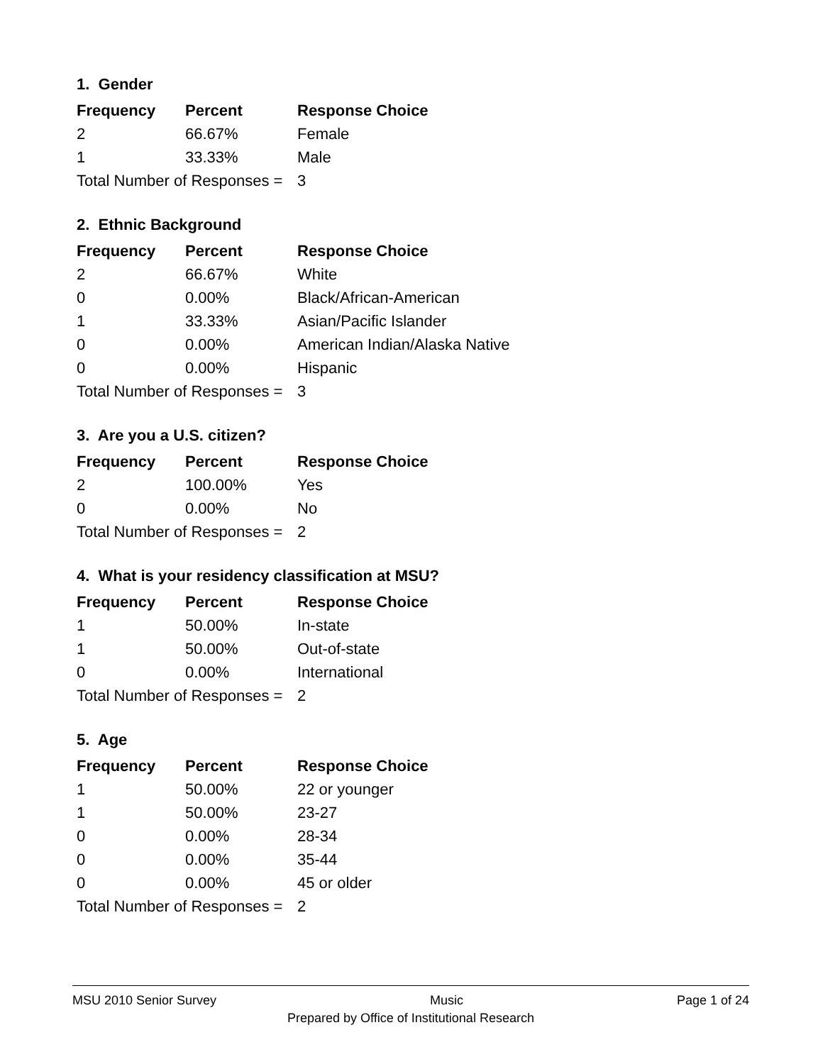1. Gender
| Frequency | Percent | Response Choice |
| --- | --- | --- |
| 2 | 66.67% | Female |
| 1 | 33.33% | Male |
| Total Number of Responses = | | 3 |
2. Ethnic Background
| Frequency | Percent | Response Choice |
| --- | --- | --- |
| 2 | 66.67% | White |
| 0 | 0.00% | Black/African-American |
| 1 | 33.33% | Asian/Pacific Islander |
| 0 | 0.00% | American Indian/Alaska Native |
| 0 | 0.00% | Hispanic |
| Total Number of Responses = | | 3 |
3. Are you a U.S. citizen?
| Frequency | Percent | Response Choice |
| --- | --- | --- |
| 2 | 100.00% | Yes |
| 0 | 0.00% | No |
| Total Number of Responses = | | 2 |
4. What is your residency classification at MSU?
| Frequency | Percent | Response Choice |
| --- | --- | --- |
| 1 | 50.00% | In-state |
| 1 | 50.00% | Out-of-state |
| 0 | 0.00% | International |
| Total Number of Responses = | | 2 |
5. Age
| Frequency | Percent | Response Choice |
| --- | --- | --- |
| 1 | 50.00% | 22 or younger |
| 1 | 50.00% | 23-27 |
| 0 | 0.00% | 28-34 |
| 0 | 0.00% | 35-44 |
| 0 | 0.00% | 45 or older |
| Total Number of Responses = | | 2 |
MSU 2010 Senior Survey Music Page 1 of 24
Prepared by Office of Institutional Research